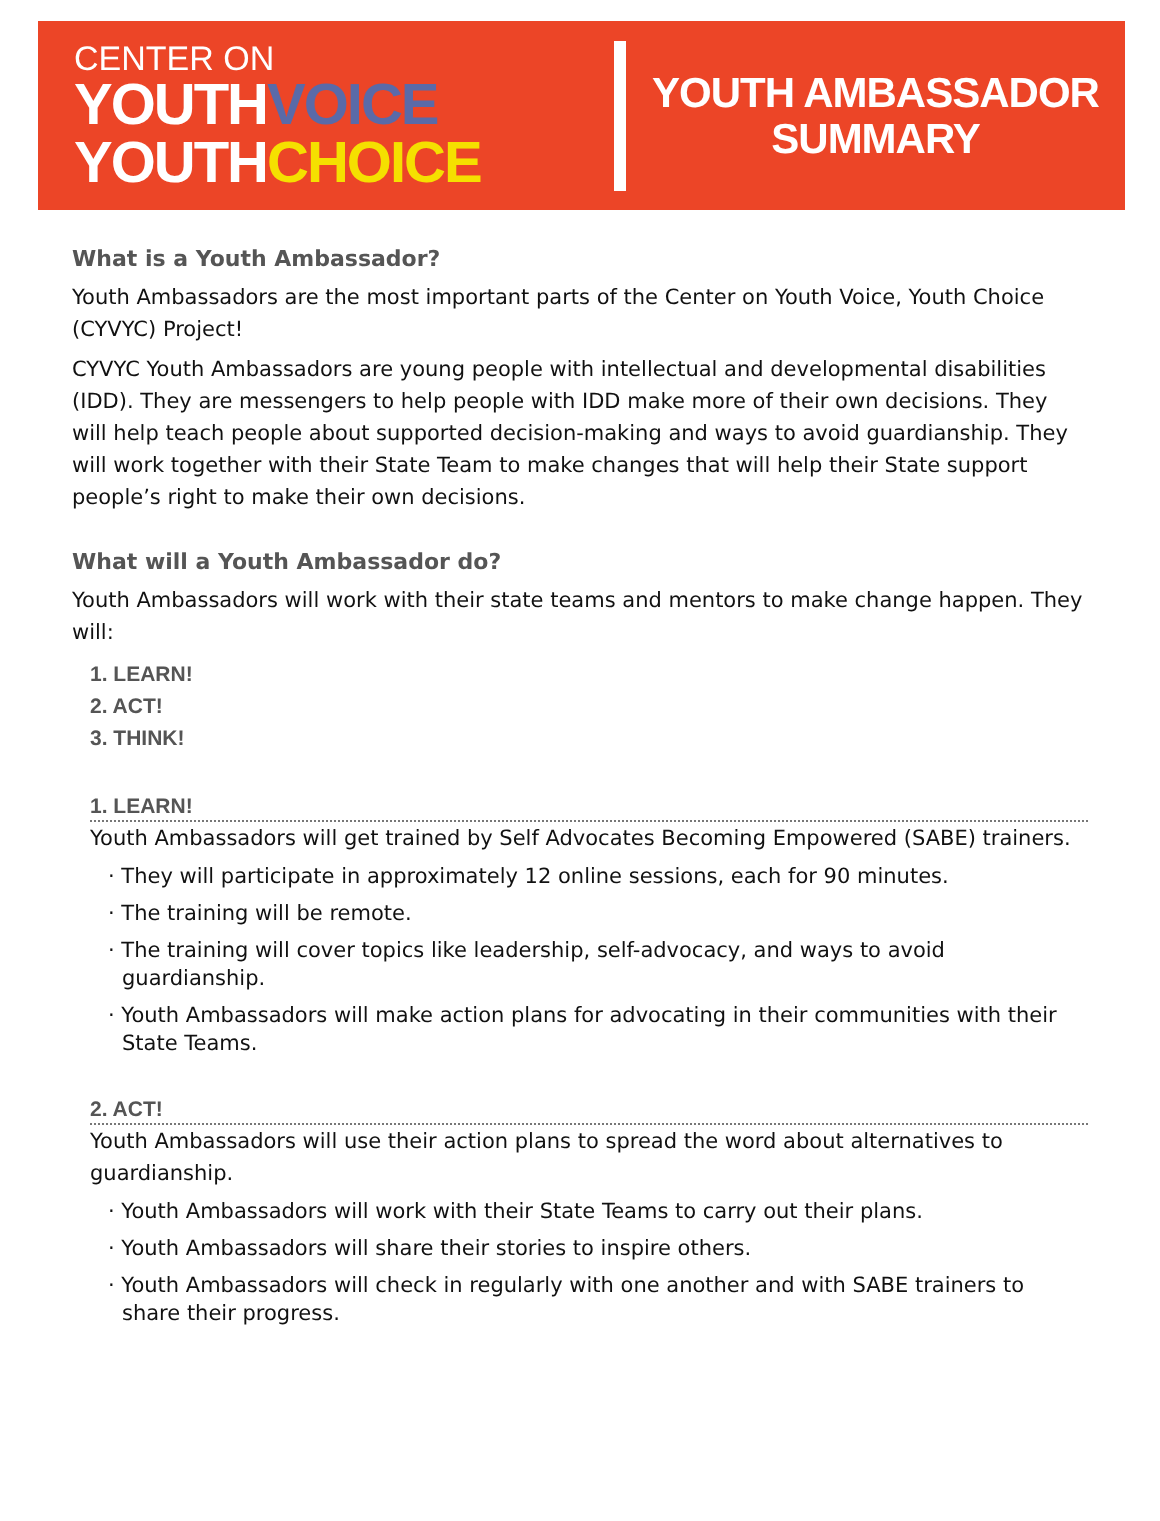CENTER ON
YOUTHVOICE
YOUTHCHOICE
YOUTH AMBASSADOR
SUMMARY
What is a Youth Ambassador?
Youth Ambassadors are the most important parts of the Center on Youth Voice, Youth Choice (CYVYC) Project!
CYVYC Youth Ambassadors are young people with intellectual and developmental disabilities (IDD). They are messengers to help people with IDD make more of their own decisions. They will help teach people about supported decision-making and ways to avoid guardianship. They will work together with their State Team to make changes that will help their State support people’s right to make their own decisions.
What will a Youth Ambassador do?
Youth Ambassadors will work with their state teams and mentors to make change happen. They will:
1. LEARN!
2. ACT!
3. THINK!
1. LEARN!
Youth Ambassadors will get trained by Self Advocates Becoming Empowered (SABE) trainers.
· They will participate in approximately 12 online sessions, each for 90 minutes.
· The training will be remote.
· The training will cover topics like leadership, self-advocacy, and ways to avoid guardianship.
· Youth Ambassadors will make action plans for advocating in their communities with their State Teams.
2. ACT!
Youth Ambassadors will use their action plans to spread the word about alternatives to guardianship.
· Youth Ambassadors will work with their State Teams to carry out their plans.
· Youth Ambassadors will share their stories to inspire others.
· Youth Ambassadors will check in regularly with one another and with SABE trainers to share their progress.